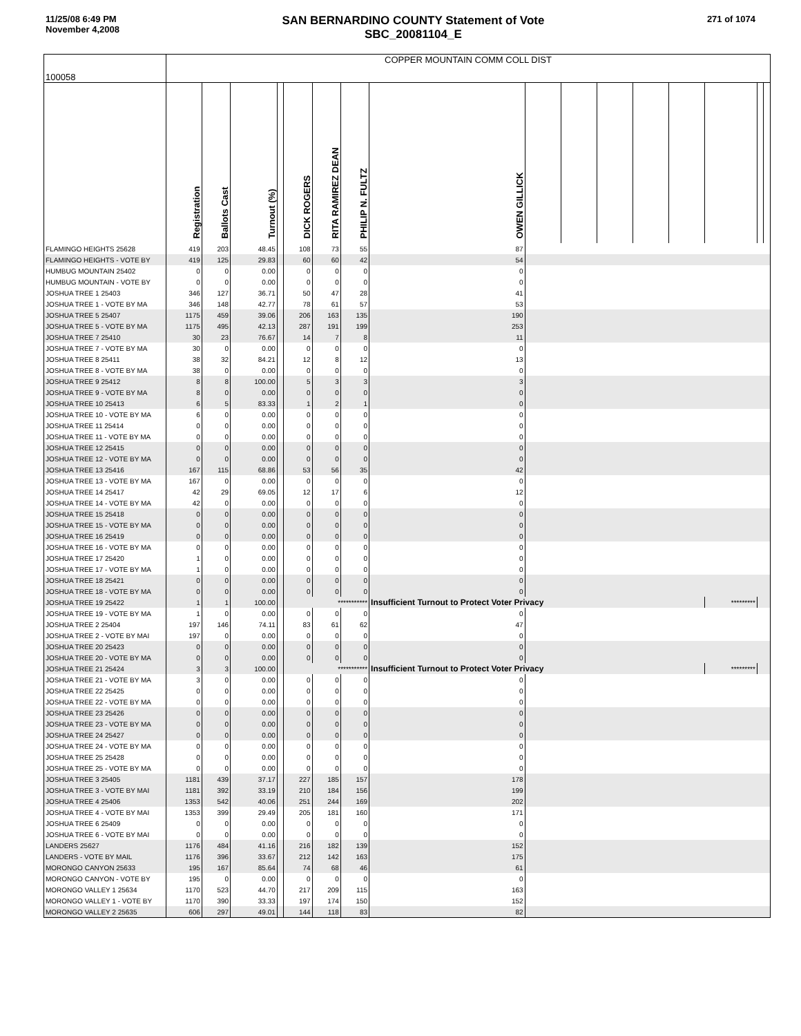11/25/08 6:49 PM
November 4,2008
SAN BERNARDINO COUNTY Statement of Vote
SBC_20081104_E
271 of 1074
| 100058 | COPPER MOUNTAIN COMM COLL DIST | | | | | | | | | | | | | | | |
| | Registration | Ballots Cast | Turnout (%) | | DICK ROGERS | RITA RAMIREZ DEAN | PHILIP N. FULTZ | OWEN GILLICK | | | | | | | | |
| FLAMINGO HEIGHTS 25628 | 419 | 203 | 48.45 | | 108 | 73 | 55 | 87 | | | | | | | | |
| FLAMINGO HEIGHTS - VOTE BY | 419 | 125 | 29.83 | | 60 | 60 | 42 | 54 | | | | | | | | |
| HUMBUG MOUNTAIN 25402 | 0 | 0 | 0.00 | | 0 | 0 | 0 | 0 | | | | | | | | |
| HUMBUG MOUNTAIN - VOTE BY | 0 | 0 | 0.00 | | 0 | 0 | 0 | 0 | | | | | | | | |
| JOSHUA TREE 1 25403 | 346 | 127 | 36.71 | | 50 | 47 | 28 | 41 | | | | | | | | |
| JOSHUA TREE 1 - VOTE BY MA | 346 | 148 | 42.77 | | 78 | 61 | 57 | 53 | | | | | | | | |
| JOSHUA TREE 5 25407 | 1175 | 459 | 39.06 | | 206 | 163 | 135 | 190 | | | | | | | | |
| JOSHUA TREE 5 - VOTE BY MA | 1175 | 495 | 42.13 | | 287 | 191 | 199 | 253 | | | | | | | | |
| JOSHUA TREE 7 25410 | 30 | 23 | 76.67 | | 14 | 7 | 8 | 11 | | | | | | | | |
| JOSHUA TREE 7 - VOTE BY MA | 30 | 0 | 0.00 | | 0 | 0 | 0 | 0 | | | | | | | | |
| JOSHUA TREE 8 25411 | 38 | 32 | 84.21 | | 12 | 8 | 12 | 13 | | | | | | | | |
| JOSHUA TREE 8 - VOTE BY MA | 38 | 0 | 0.00 | | 0 | 0 | 0 | 0 | | | | | | | | |
| JOSHUA TREE 9 25412 | 8 | 8 | 100.00 | | 5 | 3 | 3 | 3 | | | | | | | | |
| JOSHUA TREE 9 - VOTE BY MA | 8 | 0 | 0.00 | | 0 | 0 | 0 | 0 | | | | | | | | |
| JOSHUA TREE 10 25413 | 6 | 5 | 83.33 | | 1 | 2 | 1 | 0 | | | | | | | | |
| JOSHUA TREE 10 - VOTE BY MA | 6 | 0 | 0.00 | | 0 | 0 | 0 | 0 | | | | | | | | |
| JOSHUA TREE 11 25414 | 0 | 0 | 0.00 | | 0 | 0 | 0 | 0 | | | | | | | | |
| JOSHUA TREE 11 - VOTE BY MA | 0 | 0 | 0.00 | | 0 | 0 | 0 | 0 | | | | | | | | |
| JOSHUA TREE 12 25415 | 0 | 0 | 0.00 | | 0 | 0 | 0 | 0 | | | | | | | | |
| JOSHUA TREE 12 - VOTE BY MA | 0 | 0 | 0.00 | | 0 | 0 | 0 | 0 | | | | | | | | |
| JOSHUA TREE 13 25416 | 167 | 115 | 68.86 | | 53 | 56 | 35 | 42 | | | | | | | | |
| JOSHUA TREE 13 - VOTE BY MA | 167 | 0 | 0.00 | | 0 | 0 | 0 | 0 | | | | | | | | |
| JOSHUA TREE 14 25417 | 42 | 29 | 69.05 | | 12 | 17 | 6 | 12 | | | | | | | | |
| JOSHUA TREE 14 - VOTE BY MA | 42 | 0 | 0.00 | | 0 | 0 | 0 | 0 | | | | | | | | |
| JOSHUA TREE 15 25418 | 0 | 0 | 0.00 | | 0 | 0 | 0 | 0 | | | | | | | | |
| JOSHUA TREE 15 - VOTE BY MA | 0 | 0 | 0.00 | | 0 | 0 | 0 | 0 | | | | | | | | |
| JOSHUA TREE 16 25419 | 0 | 0 | 0.00 | | 0 | 0 | 0 | 0 | | | | | | | | |
| JOSHUA TREE 16 - VOTE BY MA | 0 | 0 | 0.00 | | 0 | 0 | 0 | 0 | | | | | | | | |
| JOSHUA TREE 17 25420 | 1 | 0 | 0.00 | | 0 | 0 | 0 | 0 | | | | | | | | |
| JOSHUA TREE 17 - VOTE BY MA | 1 | 0 | 0.00 | | 0 | 0 | 0 | 0 | | | | | | | | |
| JOSHUA TREE 18 25421 | 0 | 0 | 0.00 | | 0 | 0 | 0 | 0 | | | | | | | | |
| JOSHUA TREE 18 - VOTE BY MA | 0 | 0 | 0.00 | | 0 | 0 | 0 | 0 | | | | | | | | |
| JOSHUA TREE 19 25422 | 1 | 1 | 100.00 | | *********** | | | Insufficient Turnout to Protect Voter Privacy | | | | | | ********* | | |
| JOSHUA TREE 19 - VOTE BY MA | 1 | 0 | 0.00 | | 0 | 0 | 0 | 0 | | | | | | | | |
| JOSHUA TREE 2 25404 | 197 | 146 | 74.11 | | 83 | 61 | 62 | 47 | | | | | | | | |
| JOSHUA TREE 2 - VOTE BY MAI | 197 | 0 | 0.00 | | 0 | 0 | 0 | 0 | | | | | | | | |
| JOSHUA TREE 20 25423 | 0 | 0 | 0.00 | | 0 | 0 | 0 | 0 | | | | | | | | |
| JOSHUA TREE 20 - VOTE BY MA | 0 | 0 | 0.00 | | 0 | 0 | 0 | 0 | | | | | | | | |
| JOSHUA TREE 21 25424 | 3 | 3 | 100.00 | | *********** | | | Insufficient Turnout to Protect Voter Privacy | | | | | | ********* | | |
| JOSHUA TREE 21 - VOTE BY MA | 3 | 0 | 0.00 | | 0 | 0 | 0 | 0 | | | | | | | | |
| JOSHUA TREE 22 25425 | 0 | 0 | 0.00 | | 0 | 0 | 0 | 0 | | | | | | | | |
| JOSHUA TREE 22 - VOTE BY MA | 0 | 0 | 0.00 | | 0 | 0 | 0 | 0 | | | | | | | | |
| JOSHUA TREE 23 25426 | 0 | 0 | 0.00 | | 0 | 0 | 0 | 0 | | | | | | | | |
| JOSHUA TREE 23 - VOTE BY MA | 0 | 0 | 0.00 | | 0 | 0 | 0 | 0 | | | | | | | | |
| JOSHUA TREE 24 25427 | 0 | 0 | 0.00 | | 0 | 0 | 0 | 0 | | | | | | | | |
| JOSHUA TREE 24 - VOTE BY MA | 0 | 0 | 0.00 | | 0 | 0 | 0 | 0 | | | | | | | | |
| JOSHUA TREE 25 25428 | 0 | 0 | 0.00 | | 0 | 0 | 0 | 0 | | | | | | | | |
| JOSHUA TREE 25 - VOTE BY MA | 0 | 0 | 0.00 | | 0 | 0 | 0 | 0 | | | | | | | | |
| JOSHUA TREE 3 25405 | 1181 | 439 | 37.17 | | 227 | 185 | 157 | 178 | | | | | | | | |
| JOSHUA TREE 3 - VOTE BY MAI | 1181 | 392 | 33.19 | | 210 | 184 | 156 | 199 | | | | | | | | |
| JOSHUA TREE 4 25406 | 1353 | 542 | 40.06 | | 251 | 244 | 169 | 202 | | | | | | | | |
| JOSHUA TREE 4 - VOTE BY MAI | 1353 | 399 | 29.49 | | 205 | 181 | 160 | 171 | | | | | | | | |
| JOSHUA TREE 6 25409 | 0 | 0 | 0.00 | | 0 | 0 | 0 | 0 | | | | | | | | |
| JOSHUA TREE 6 - VOTE BY MAI | 0 | 0 | 0.00 | | 0 | 0 | 0 | 0 | | | | | | | | |
| LANDERS 25627 | 1176 | 484 | 41.16 | | 216 | 182 | 139 | 152 | | | | | | | | |
| LANDERS - VOTE BY MAIL | 1176 | 396 | 33.67 | | 212 | 142 | 163 | 175 | | | | | | | | |
| MORONGO CANYON 25633 | 195 | 167 | 85.64 | | 74 | 68 | 46 | 61 | | | | | | | | |
| MORONGO CANYON - VOTE BY | 195 | 0 | 0.00 | | 0 | 0 | 0 | 0 | | | | | | | | |
| MORONGO VALLEY 1 25634 | 1170 | 523 | 44.70 | | 217 | 209 | 115 | 163 | | | | | | | | |
| MORONGO VALLEY 1 - VOTE BY | 1170 | 390 | 33.33 | | 197 | 174 | 150 | 152 | | | | | | | | |
| MORONGO VALLEY 2 25635 | 606 | 297 | 49.01 | | 144 | 118 | 83 | 82 | | | | | | | | |